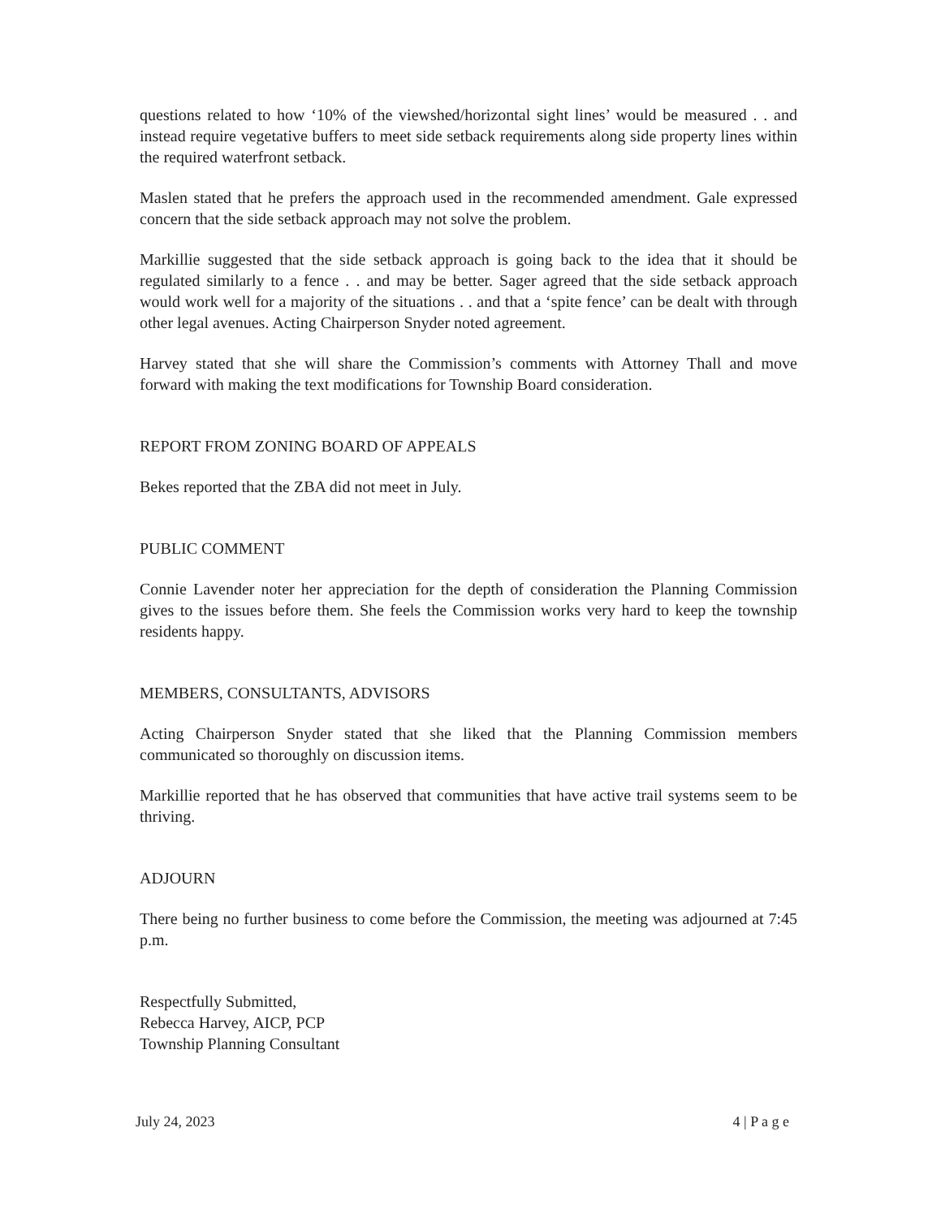questions related to how ‘10% of the viewshed/horizontal sight lines’ would be measured . . and instead require vegetative buffers to meet side setback requirements along side property lines within the required waterfront setback.
Maslen stated that he prefers the approach used in the recommended amendment. Gale expressed concern that the side setback approach may not solve the problem.
Markillie suggested that the side setback approach is going back to the idea that it should be regulated similarly to a fence . . and may be better. Sager agreed that the side setback approach would work well for a majority of the situations . . and that a ‘spite fence’ can be dealt with through other legal avenues. Acting Chairperson Snyder noted agreement.
Harvey stated that she will share the Commission’s comments with Attorney Thall and move forward with making the text modifications for Township Board consideration.
REPORT FROM ZONING BOARD OF APPEALS
Bekes reported that the ZBA did not meet in July.
PUBLIC COMMENT
Connie Lavender noter her appreciation for the depth of consideration the Planning Commission gives to the issues before them. She feels the Commission works very hard to keep the township residents happy.
MEMBERS, CONSULTANTS, ADVISORS
Acting Chairperson Snyder stated that she liked that the Planning Commission members communicated so thoroughly on discussion items.
Markillie reported that he has observed that communities that have active trail systems seem to be thriving.
ADJOURN
There being no further business to come before the Commission, the meeting was adjourned at 7:45 p.m.
Respectfully Submitted,
Rebecca Harvey, AICP, PCP
Township Planning Consultant
July 24, 2023 4 | P a g e